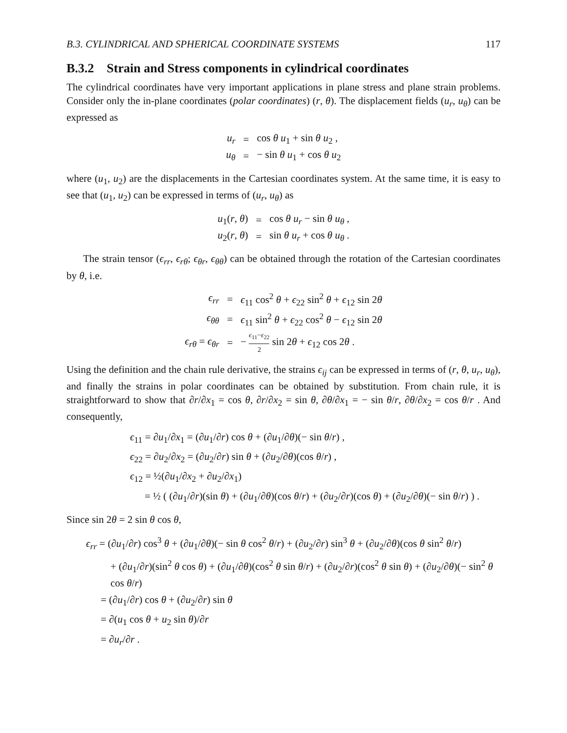B.3. CYLINDRICAL AND SPHERICAL COORDINATE SYSTEMS 117
B.3.2 Strain and Stress components in cylindrical coordinates
The cylindrical coordinates have very important applications in plane stress and plane strain problems. Consider only the in-plane coordinates (polar coordinates) (r, θ). The displacement fields (u<sub>r</sub>, u<sub>θ</sub>) can be expressed as
| u<sub>r</sub> | = | cos θ u<sub>1</sub> + sin θ u<sub>2</sub> , |
| u<sub>θ</sub> | = | − sin θ u<sub>1</sub> + cos θ u<sub>2</sub> |
where (u<sub>1</sub>, u<sub>2</sub>) are the displacements in the Cartesian coordinates system. At the same time, it is easy to see that (u<sub>1</sub>, u<sub>2</sub>) can be expressed in terms of (u<sub>r</sub>, u<sub>θ</sub>) as
| u<sub>1</sub>( r , θ ) | = | cos θ u<sub>r</sub> − sin θ u<sub>θ</sub> , |
| u<sub>2</sub>( r , θ ) | = | sin θ u<sub>r</sub> + cos θ u<sub>θ</sub> . |
The strain tensor (ϵ<sub>rr</sub>, ϵ<sub>rθ</sub>; ϵ<sub>θr</sub>, ϵ<sub>θθ</sub>) can be obtained through the rotation of the Cartesian coordinates by θ, i.e.
| ϵ<sub>rr</sub> | = | ϵ<sub>11</sub> cos<sup>2</sup> θ + ϵ<sub>22</sub> sin<sup>2</sup> θ + ϵ<sub>12</sub> sin 2 θ |
| ϵ<sub>θθ</sub> | = | ϵ<sub>11</sub> sin<sup>2</sup> θ + ϵ<sub>22</sub> cos<sup>2</sup> θ − ϵ<sub>12</sub> sin 2 θ |
| ϵ<sub>rθ</sub> = ϵ<sub>θr</sub> | = | − ϵ<sub>11</sub>− ϵ<sub>22</sub> 2 sin 2 θ + ϵ<sub>12</sub> cos 2 θ . |
Using the definition and the chain rule derivative, the strains ϵ<sub>ij</sub> can be expressed in terms of (r, θ, u<sub>r</sub>, u<sub>θ</sub>), and finally the strains in polar coordinates can be obtained by substitution. From chain rule, it is straightforward to show that ∂r/∂x<sub>1</sub> = cos θ, ∂r/∂x<sub>2</sub> = sin θ, ∂θ/∂x<sub>1</sub> = − sin θ/r, ∂θ/∂x<sub>2</sub> = cos θ/r . And consequently,
ϵ<sub>11</sub> = ∂u<sub>1</sub>/∂x<sub>1</sub> = (∂u<sub>1</sub>/∂r) cos θ + (∂u<sub>1</sub>/∂θ)(− sin θ/r) ,
ϵ<sub>22</sub> = ∂u<sub>2</sub>/∂x<sub>2</sub> = (∂u<sub>2</sub>/∂r) sin θ + (∂u<sub>2</sub>/∂θ)(cos θ/r) ,
ϵ<sub>12</sub> = ½(∂u<sub>1</sub>/∂x<sub>2</sub> + ∂u<sub>2</sub>/∂x<sub>1</sub>)
= ½ ( (∂u<sub>1</sub>/∂r)(sin θ) + (∂u<sub>1</sub>/∂θ)(cos θ/r) + (∂u<sub>2</sub>/∂r)(cos θ) + (∂u<sub>2</sub>/∂θ)(− sin θ/r) ) .
Since sin 2θ = 2 sin θ cos θ,
ϵ<sub>rr</sub> = (∂u<sub>1</sub>/∂r) cos<sup>3</sup> θ + (∂u<sub>1</sub>/∂θ)(− sin θ cos<sup>2</sup> θ/r) + (∂u<sub>2</sub>/∂r) sin<sup>3</sup> θ + (∂u<sub>2</sub>/∂θ)(cos θ sin<sup>2</sup> θ/r)
+ (∂u<sub>1</sub>/∂r)(sin<sup>2</sup> θ cos θ) + (∂u<sub>1</sub>/∂θ)(cos<sup>2</sup> θ sin θ/r) + (∂u<sub>2</sub>/∂r)(cos<sup>2</sup> θ sin θ) + (∂u<sub>2</sub>/∂θ)(− sin<sup>2</sup> θ cos θ/r)
= (∂u<sub>1</sub>/∂r) cos θ + (∂u<sub>2</sub>/∂r) sin θ
= ∂(u<sub>1</sub> cos θ + u<sub>2</sub> sin θ)/∂r
= ∂u<sub>r</sub>/∂r .